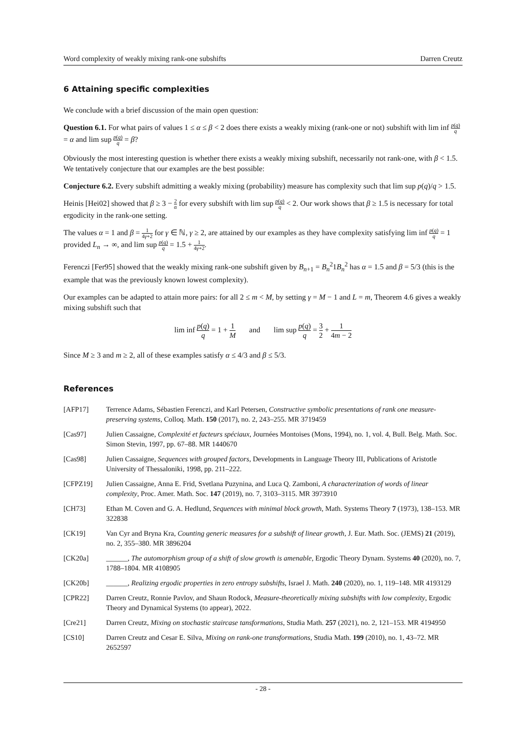Word complexity of weakly mixing rank-one subshifts Darren Creutz
6 Attaining specific complexities
We conclude with a brief discussion of the main open question:
Question 6.1. For what pairs of values 1 ≤ α ≤ β < 2 does there exists a weakly mixing (rank-one or not) subshift with lim inf p(q) q = α and lim sup p(q) q = β?
Obviously the most interesting question is whether there exists a weakly mixing subshift, necessarily not rank-one, with β < 1.5. We tentatively conjecture that our examples are the best possible:
Conjecture 6.2. Every subshift admitting a weakly mixing (probability) measure has complexity such that lim sup p(q)/q > 1.5.
Heinis [Hei02] showed that β ≥ 3 − 2 α for every subshift with lim sup p(q) q < 2. Our work shows that β ≥ 1.5 is necessary for total ergodicity in the rank-one setting.
The values α = 1 and β = 1 4γ+2 for γ ∈ ℕ, γ ≥ 2, are attained by our examples as they have complexity satisfying lim inf p(q) q = 1 provided L<sub>n</sub> → ∞, and lim sup p(q) q = 1.5 + 1 4γ+2.
Ferenczi [Fer95] showed that the weakly mixing rank-one subshift given by B<sub>n+1</sub> = B<sub>n</sub><sup>2</sup>1B<sub>n</sub><sup>2</sup> has α = 1.5 and β = 5/3 (this is the example that was the previously known lowest complexity).
Our examples can be adapted to attain more pairs: for all 2 ≤ m < M, by setting γ = M − 1 and L = m, Theorem 4.6 gives a weakly mixing subshift such that
lim inf p(q) q = 1 + 1 M and lim sup p(q) q = 3 2 + 1 4m − 2
Since M ≥ 3 and m ≥ 2, all of these examples satisfy α ≤ 4/3 and β ≤ 5/3.
References
| [AFP17] | Terrence Adams, Sébastien Ferenczi, and Karl Petersen, Constructive symbolic presentations of rank one measure-preserving systems , Colloq. Math. 150 (2017), no. 2, 243–255. MR 3719459 |
| [Cas97] | Julien Cassaigne, Complexité et facteurs spéciaux , Journées Montoises (Mons, 1994), no. 1, vol. 4, Bull. Belg. Math. Soc. Simon Stevin, 1997, pp. 67–88. MR 1440670 |
| [Cas98] | Julien Cassaigne, Sequences with grouped factors , Developments in Language Theory III, Publications of Aristotle University of Thessaloniki, 1998, pp. 211–222. |
| [CFPZ19] | Julien Cassaigne, Anna E. Frid, Svetlana Puzynina, and Luca Q. Zamboni, A characterization of words of linear complexity , Proc. Amer. Math. Soc. 147 (2019), no. 7, 3103–3115. MR 3973910 |
| [CH73] | Ethan M. Coven and G. A. Hedlund, Sequences with minimal block growth , Math. Systems Theory 7 (1973), 138–153. MR 322838 |
| [CK19] | Van Cyr and Bryna Kra, Counting generic measures for a subshift of linear growth , J. Eur. Math. Soc. (JEMS) 21 (2019), no. 2, 355–380. MR 3896204 |
| [CK20a] | ______, The automorphism group of a shift of slow growth is amenable , Ergodic Theory Dynam. Systems 40 (2020), no. 7, 1788–1804. MR 4108905 |
| [CK20b] | ______, Realizing ergodic properties in zero entropy subshifts , Israel J. Math. 240 (2020), no. 1, 119–148. MR 4193129 |
| [CPR22] | Darren Creutz, Ronnie Pavlov, and Shaun Rodock, Measure-theoretically mixing subshifts with low complexity , Ergodic Theory and Dynamical Systems (to appear), 2022. |
| [Cre21] | Darren Creutz, Mixing on stochastic staircase tansformations , Studia Math. 257 (2021), no. 2, 121–153. MR 4194950 |
| [CS10] | Darren Creutz and Cesar E. Silva, Mixing on rank-one transformations , Studia Math. 199 (2010), no. 1, 43–72. MR 2652597 |
- 28 -